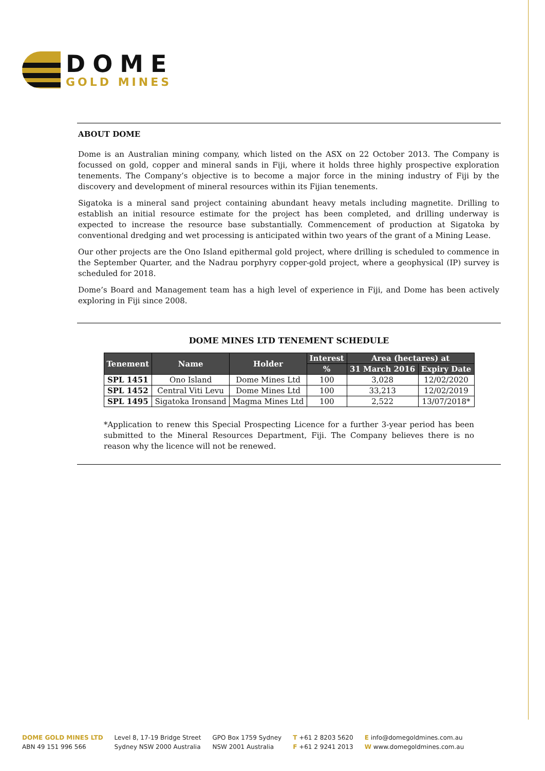DOME
GOLD MINES
ABOUT DOME
Dome is an Australian mining company, which listed on the ASX on 22 October 2013. The Company is focussed on gold, copper and mineral sands in Fiji, where it holds three highly prospective exploration tenements. The Company’s objective is to become a major force in the mining industry of Fiji by the discovery and development of mineral resources within its Fijian tenements.
Sigatoka is a mineral sand project containing abundant heavy metals including magnetite. Drilling to establish an initial resource estimate for the project has been completed, and drilling underway is expected to increase the resource base substantially. Commencement of production at Sigatoka by conventional dredging and wet processing is anticipated within two years of the grant of a Mining Lease.
Our other projects are the Ono Island epithermal gold project, where drilling is scheduled to commence in the September Quarter, and the Nadrau porphyry copper-gold project, where a geophysical (IP) survey is scheduled for 2018.
Dome’s Board and Management team has a high level of experience in Fiji, and Dome has been actively exploring in Fiji since 2008.
DOME MINES LTD TENEMENT SCHEDULE
| Tenement | Name | Holder | Interest | Area (hectares) at | |
| --- | --- | --- | --- | --- | --- |
| | | | % | 31 March 2016 | Expiry Date |
| SPL 1451 | Ono Island | Dome Mines Ltd | 100 | 3,028 | 12/02/2020 |
| SPL 1452 | Central Viti Levu | Dome Mines Ltd | 100 | 33,213 | 12/02/2019 |
| SPL 1495 | Sigatoka Ironsand | Magma Mines Ltd | 100 | 2,522 | 13/07/2018* |
*Application to renew this Special Prospecting Licence for a further 3-year period has been submitted to the Mineral Resources Department, Fiji. The Company believes there is no reason why the licence will not be renewed.
DOME GOLD MINES LTD
ABN 49 151 996 566
Level 8, 17-19 Bridge Street
Sydney NSW 2000 Australia
GPO Box 1759 Sydney
NSW 2001 Australia
T +61 2 8203 5620
F +61 2 9241 2013
E info@domegoldmines.com.au
W www.domegoldmines.com.au